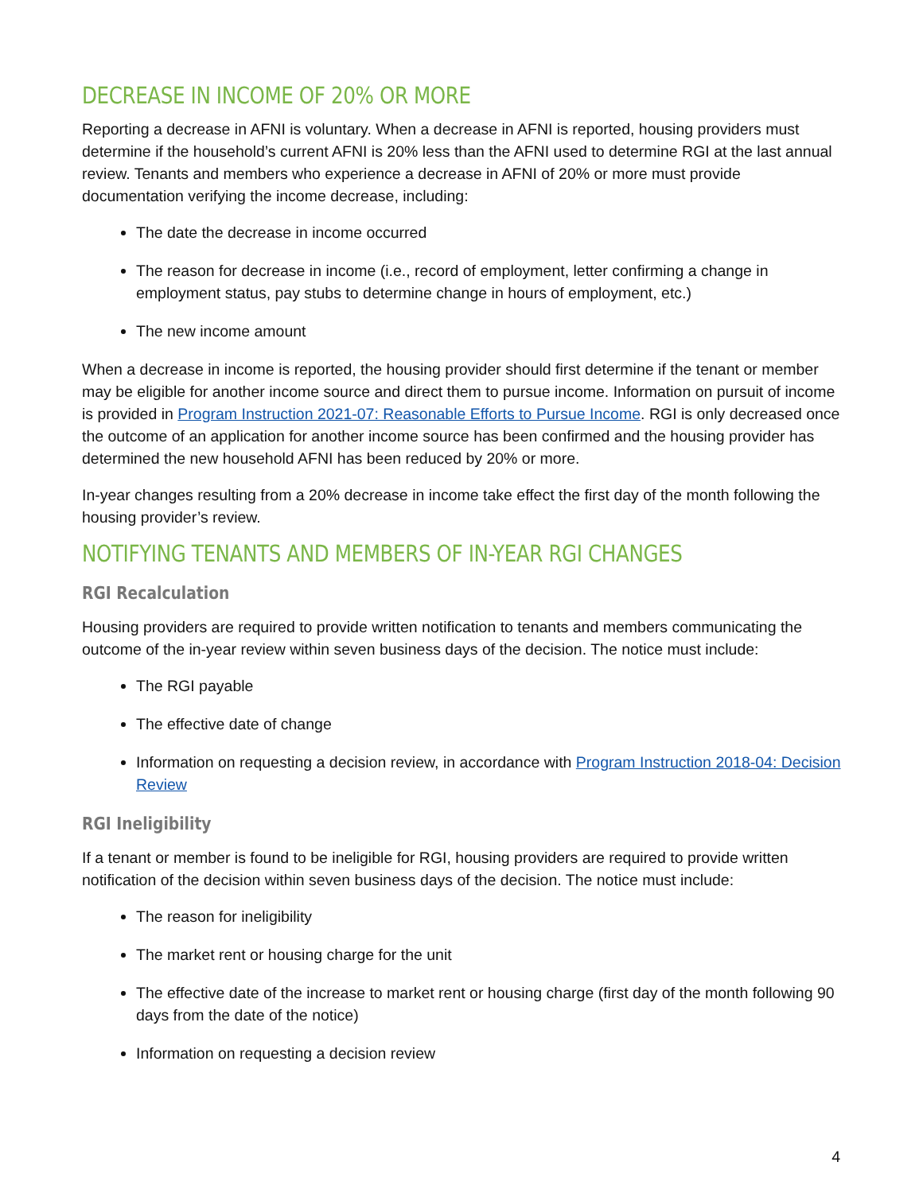DECREASE IN INCOME OF 20% OR MORE
Reporting a decrease in AFNI is voluntary. When a decrease in AFNI is reported, housing providers must determine if the household’s current AFNI is 20% less than the AFNI used to determine RGI at the last annual review. Tenants and members who experience a decrease in AFNI of 20% or more must provide documentation verifying the income decrease, including:
The date the decrease in income occurred
The reason for decrease in income (i.e., record of employment, letter confirming a change in employment status, pay stubs to determine change in hours of employment, etc.)
The new income amount
When a decrease in income is reported, the housing provider should first determine if the tenant or member may be eligible for another income source and direct them to pursue income. Information on pursuit of income is provided in Program Instruction 2021-07: Reasonable Efforts to Pursue Income. RGI is only decreased once the outcome of an application for another income source has been confirmed and the housing provider has determined the new household AFNI has been reduced by 20% or more.
In-year changes resulting from a 20% decrease in income take effect the first day of the month following the housing provider’s review.
NOTIFYING TENANTS AND MEMBERS OF IN-YEAR RGI CHANGES
RGI Recalculation
Housing providers are required to provide written notification to tenants and members communicating the outcome of the in-year review within seven business days of the decision. The notice must include:
The RGI payable
The effective date of change
Information on requesting a decision review, in accordance with Program Instruction 2018-04: Decision Review
RGI Ineligibility
If a tenant or member is found to be ineligible for RGI, housing providers are required to provide written notification of the decision within seven business days of the decision. The notice must include:
The reason for ineligibility
The market rent or housing charge for the unit
The effective date of the increase to market rent or housing charge (first day of the month following 90 days from the date of the notice)
Information on requesting a decision review
4